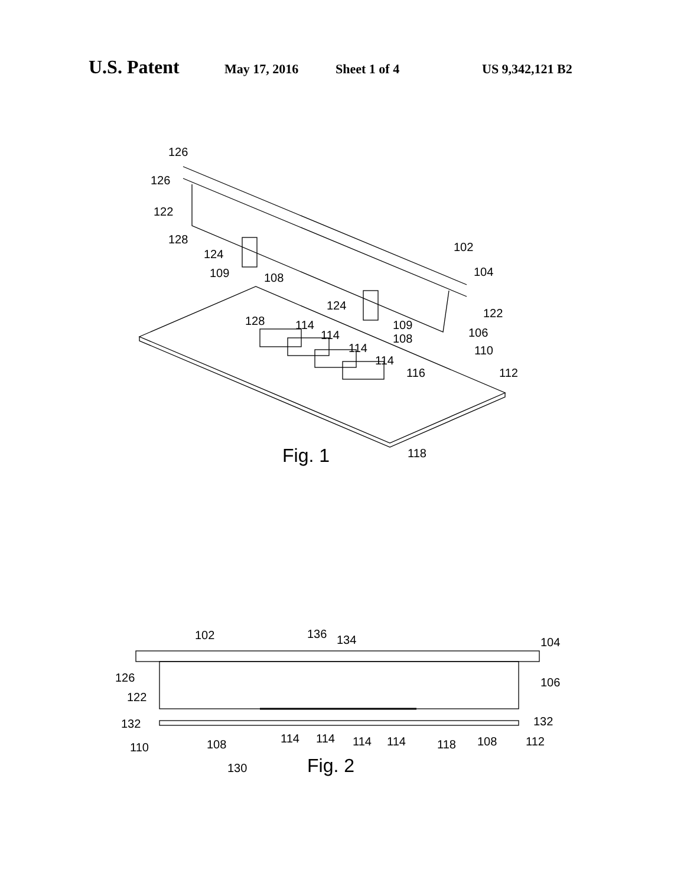U.S. Patent May 17, 2016 Sheet 1 of 4 US 9,342,121 B2
126
126
122
128
124
109
108
102
104
124
122
109
106
108
128
114
114
114
114
110
116
112
118
Fig. 1
102
136
134
104
126
106
122
132
132
110
108
114
114
114
114
118
108
112
130
Fig. 2